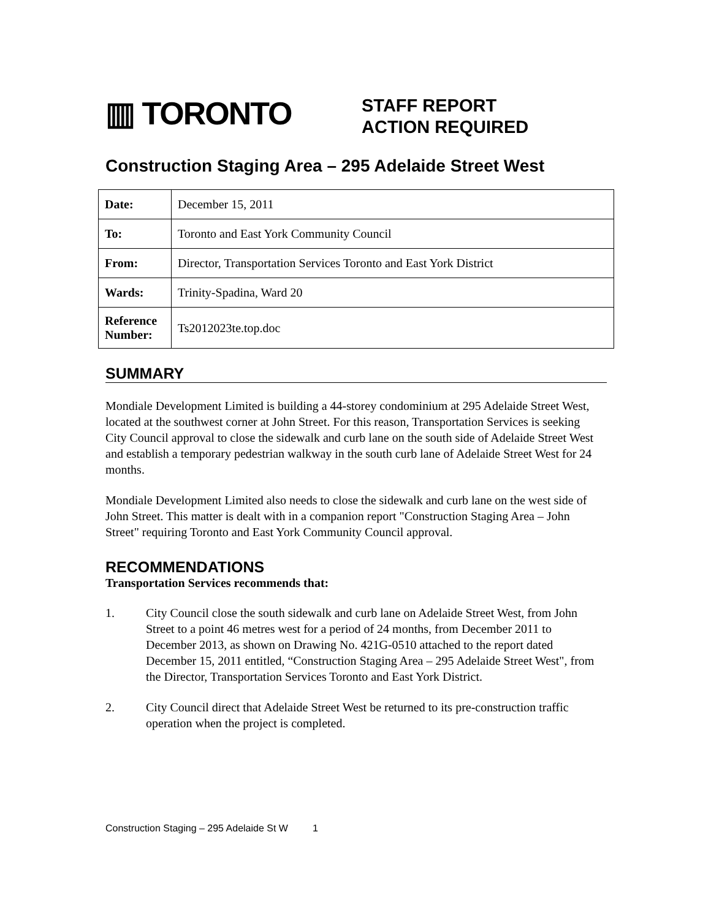▥ TORONTO
STAFF REPORT
ACTION REQUIRED
Construction Staging Area – 295 Adelaide Street West
| Date: | December 15, 2011 |
| To: | Toronto and East York Community Council |
| From: | Director, Transportation Services Toronto and East York District |
| Wards: | Trinity-Spadina, Ward 20 |
| Reference Number: | Ts2012023te.top.doc |
SUMMARY
Mondiale Development Limited is building a 44-storey condominium at 295 Adelaide Street West, located at the southwest corner at John Street. For this reason, Transportation Services is seeking City Council approval to close the sidewalk and curb lane on the south side of Adelaide Street West and establish a temporary pedestrian walkway in the south curb lane of Adelaide Street West for 24 months.
Mondiale Development Limited also needs to close the sidewalk and curb lane on the west side of John Street. This matter is dealt with in a companion report "Construction Staging Area – John Street" requiring Toronto and East York Community Council approval.
RECOMMENDATIONS
Transportation Services recommends that:
1. City Council close the south sidewalk and curb lane on Adelaide Street West, from John Street to a point 46 metres west for a period of 24 months, from December 2011 to December 2013, as shown on Drawing No. 421G-0510 attached to the report dated December 15, 2011 entitled, “Construction Staging Area – 295 Adelaide Street West", from the Director, Transportation Services Toronto and East York District.
2. City Council direct that Adelaide Street West be returned to its pre-construction traffic operation when the project is completed.
Construction Staging – 295 Adelaide St W 1